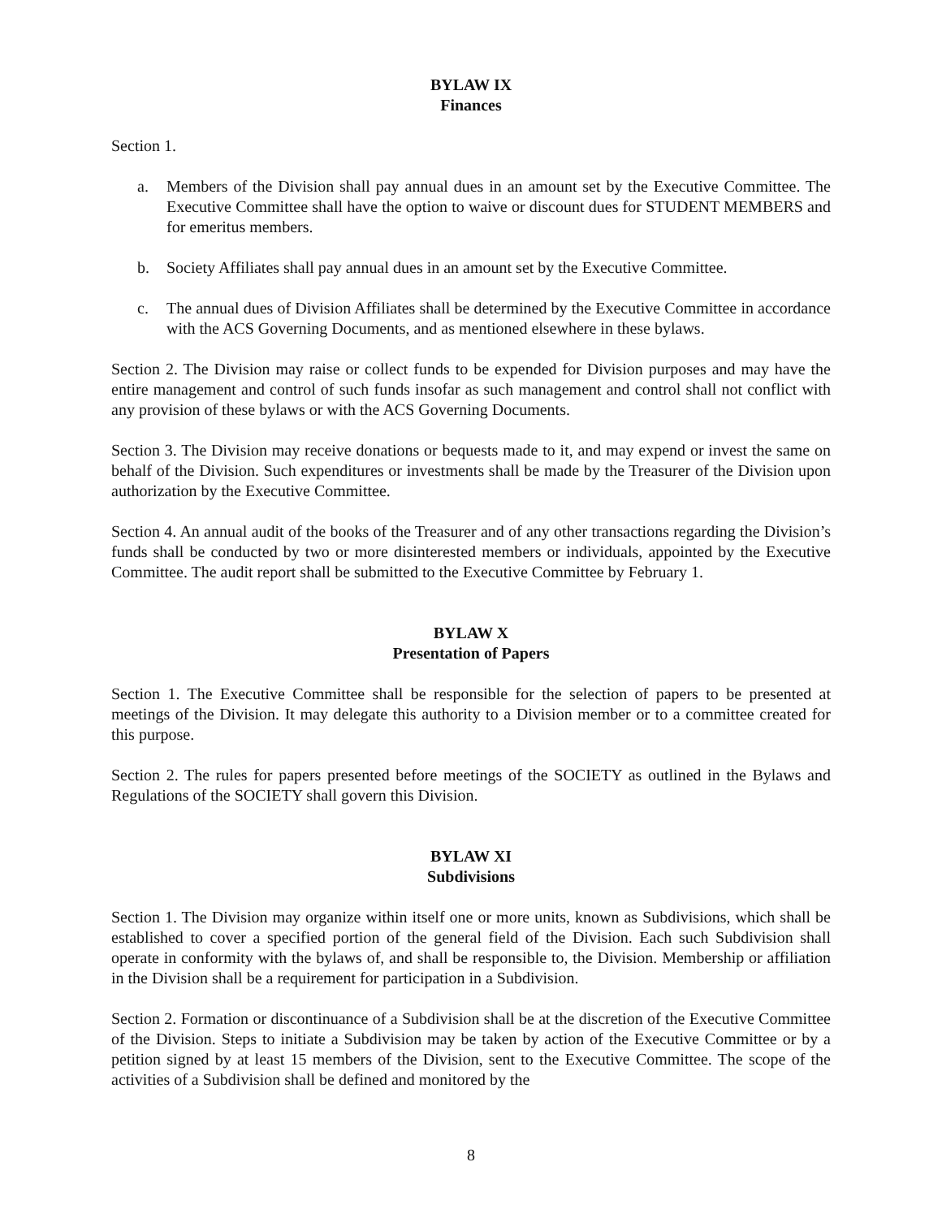BYLAW IX
Finances
Section 1.
a. Members of the Division shall pay annual dues in an amount set by the Executive Committee. The Executive Committee shall have the option to waive or discount dues for STUDENT MEMBERS and for emeritus members.
b. Society Affiliates shall pay annual dues in an amount set by the Executive Committee.
c. The annual dues of Division Affiliates shall be determined by the Executive Committee in accordance with the ACS Governing Documents, and as mentioned elsewhere in these bylaws.
Section 2. The Division may raise or collect funds to be expended for Division purposes and may have the entire management and control of such funds insofar as such management and control shall not conflict with any provision of these bylaws or with the ACS Governing Documents.
Section 3. The Division may receive donations or bequests made to it, and may expend or invest the same on behalf of the Division. Such expenditures or investments shall be made by the Treasurer of the Division upon authorization by the Executive Committee.
Section 4. An annual audit of the books of the Treasurer and of any other transactions regarding the Division’s funds shall be conducted by two or more disinterested members or individuals, appointed by the Executive Committee. The audit report shall be submitted to the Executive Committee by February 1.
BYLAW X
Presentation of Papers
Section 1. The Executive Committee shall be responsible for the selection of papers to be presented at meetings of the Division. It may delegate this authority to a Division member or to a committee created for this purpose.
Section 2. The rules for papers presented before meetings of the SOCIETY as outlined in the Bylaws and Regulations of the SOCIETY shall govern this Division.
BYLAW XI
Subdivisions
Section 1. The Division may organize within itself one or more units, known as Subdivisions, which shall be established to cover a specified portion of the general field of the Division. Each such Subdivision shall operate in conformity with the bylaws of, and shall be responsible to, the Division. Membership or affiliation in the Division shall be a requirement for participation in a Subdivision.
Section 2. Formation or discontinuance of a Subdivision shall be at the discretion of the Executive Committee of the Division. Steps to initiate a Subdivision may be taken by action of the Executive Committee or by a petition signed by at least 15 members of the Division, sent to the Executive Committee. The scope of the activities of a Subdivision shall be defined and monitored by the
8